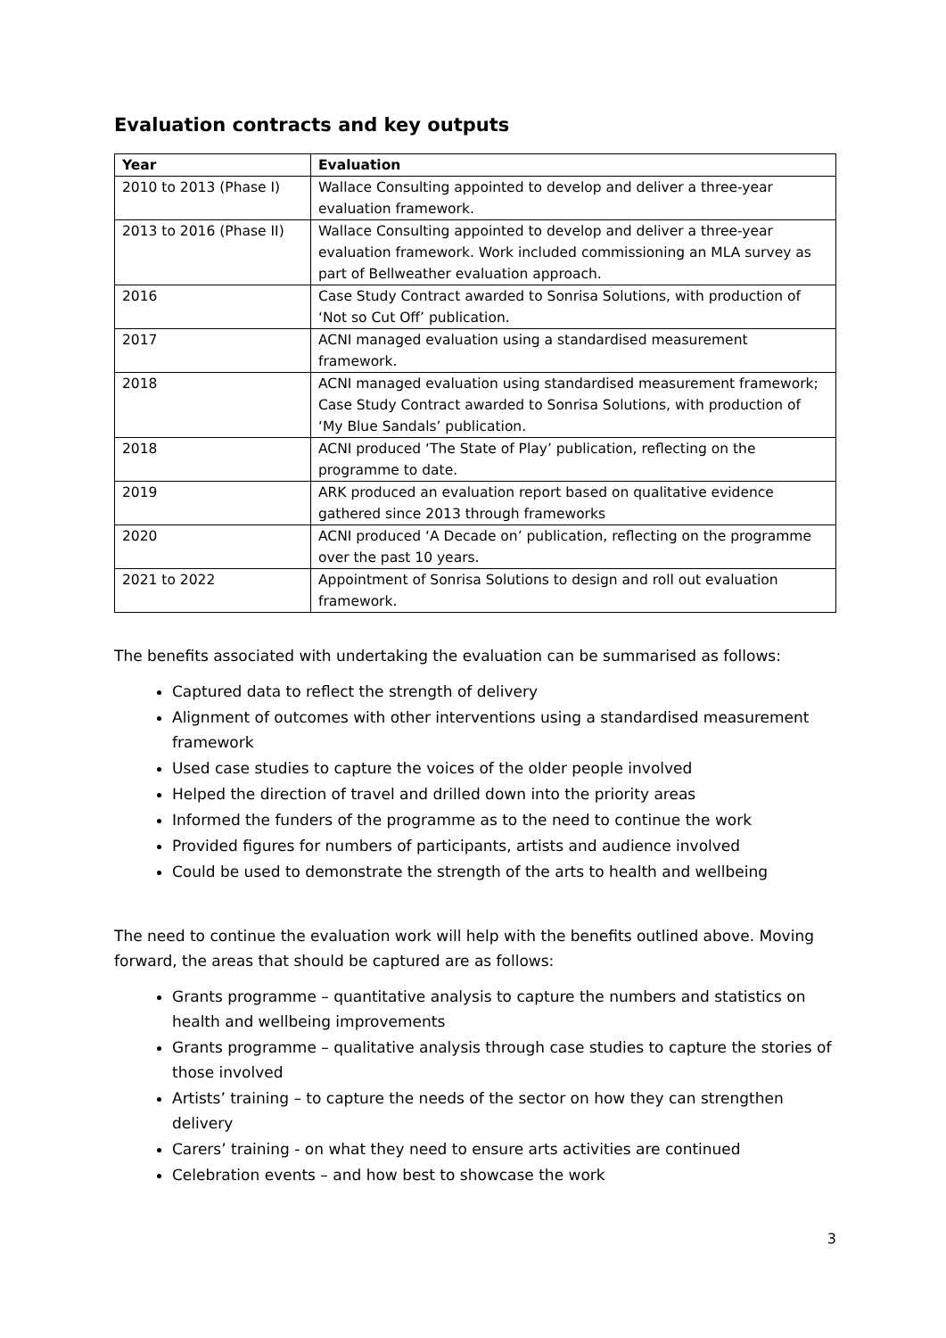Evaluation contracts and key outputs
| Year | Evaluation |
| --- | --- |
| 2010 to 2013 (Phase I) | Wallace Consulting appointed to develop and deliver a three-year evaluation framework. |
| 2013 to 2016 (Phase II) | Wallace Consulting appointed to develop and deliver a three-year evaluation framework. Work included commissioning an MLA survey as part of Bellweather evaluation approach. |
| 2016 | Case Study Contract awarded to Sonrisa Solutions, with production of ‘Not so Cut Off’ publication. |
| 2017 | ACNI managed evaluation using a standardised measurement framework. |
| 2018 | ACNI managed evaluation using standardised measurement framework; Case Study Contract awarded to Sonrisa Solutions, with production of ‘My Blue Sandals’ publication. |
| 2018 | ACNI produced ‘The State of Play’ publication, reflecting on the programme to date. |
| 2019 | ARK produced an evaluation report based on qualitative evidence gathered since 2013 through frameworks |
| 2020 | ACNI produced ‘A Decade on’ publication, reflecting on the programme over the past 10 years. |
| 2021 to 2022 | Appointment of Sonrisa Solutions to design and roll out evaluation framework. |
The benefits associated with undertaking the evaluation can be summarised as follows:
Captured data to reflect the strength of delivery
Alignment of outcomes with other interventions using a standardised measurement framework
Used case studies to capture the voices of the older people involved
Helped the direction of travel and drilled down into the priority areas
Informed the funders of the programme as to the need to continue the work
Provided figures for numbers of participants, artists and audience involved
Could be used to demonstrate the strength of the arts to health and wellbeing
The need to continue the evaluation work will help with the benefits outlined above. Moving forward, the areas that should be captured are as follows:
Grants programme – quantitative analysis to capture the numbers and statistics on health and wellbeing improvements
Grants programme – qualitative analysis through case studies to capture the stories of those involved
Artists’ training – to capture the needs of the sector on how they can strengthen delivery
Carers’ training - on what they need to ensure arts activities are continued
Celebration events – and how best to showcase the work
3